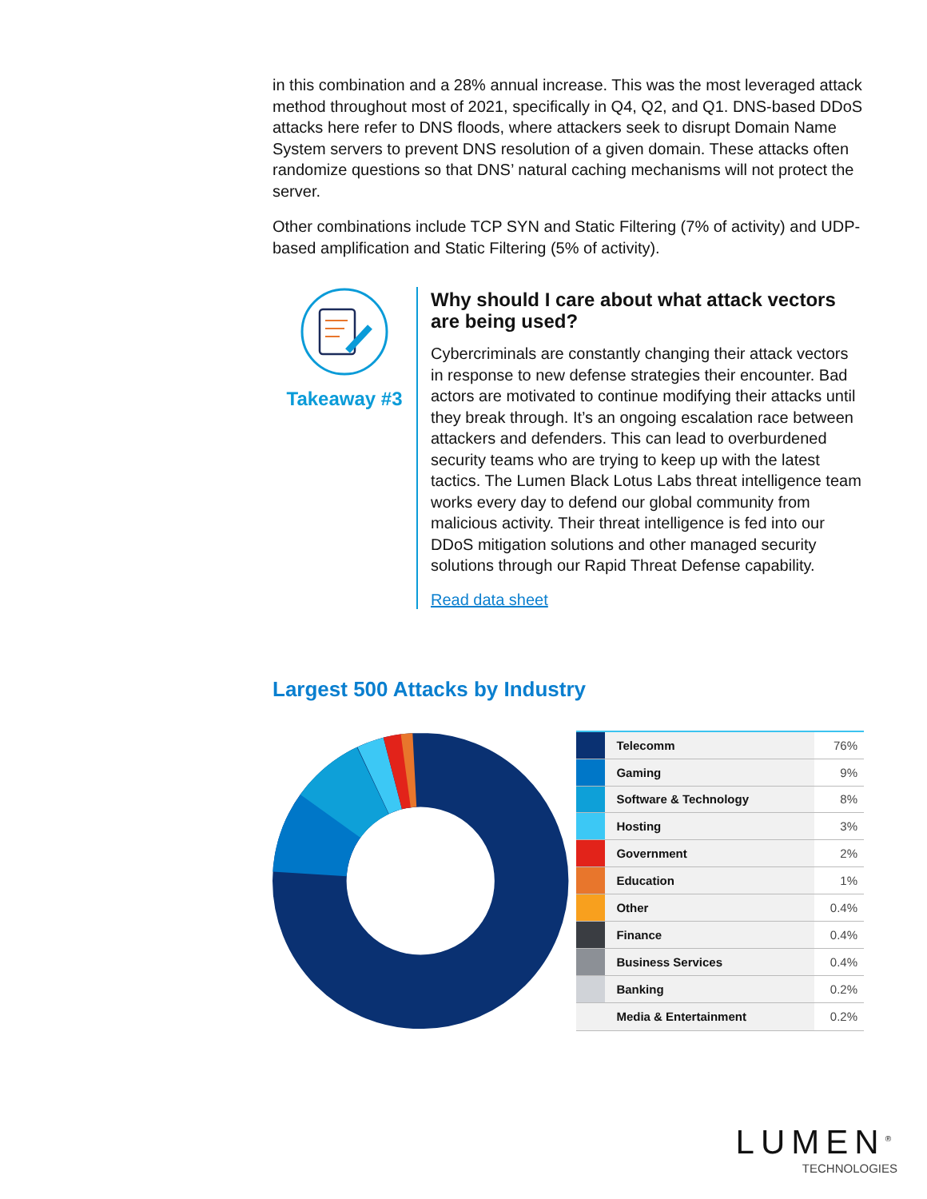in this combination and a 28% annual increase. This was the most leveraged attack method throughout most of 2021, specifically in Q4, Q2, and Q1. DNS-based DDoS attacks here refer to DNS floods, where attackers seek to disrupt Domain Name System servers to prevent DNS resolution of a given domain. These attacks often randomize questions so that DNS’ natural caching mechanisms will not protect the server.
Other combinations include TCP SYN and Static Filtering (7% of activity) and UDP-based amplification and Static Filtering (5% of activity).
Takeaway #3
Why should I care about what attack vectors are being used?
Cybercriminals are constantly changing their attack vectors in response to new defense strategies their encounter. Bad actors are motivated to continue modifying their attacks until they break through. It’s an ongoing escalation race between attackers and defenders. This can lead to overburdened security teams who are trying to keep up with the latest tactics. The Lumen Black Lotus Labs threat intelligence team works every day to defend our global community from malicious activity. Their threat intelligence is fed into our DDoS mitigation solutions and other managed security solutions through our Rapid Threat Defense capability.
Read data sheet
Largest 500 Attacks by Industry
| | Telecomm | 76% |
| | Gaming | 9% |
| | Software & Technology | 8% |
| | Hosting | 3% |
| | Government | 2% |
| | Education | 1% |
| | Other | 0.4% |
| | Finance | 0.4% |
| | Business Services | 0.4% |
| | Banking | 0.2% |
| | Media & Entertainment | 0.2% |
LUMEN<sup>®</sup>
TECHNOLOGIES